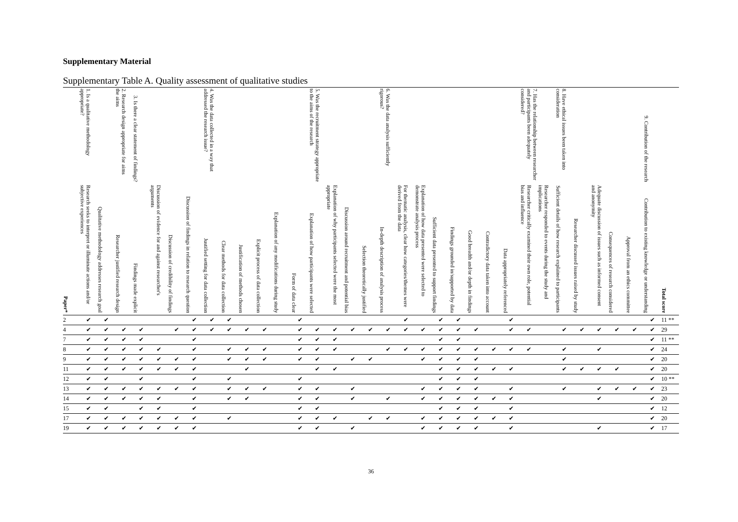Supplementary Material
Supplementary Table A. Quality assessment of qualitative studies
| | 1. Is a qualitative methodology appropriate? | | 2. Research design appropriate for aims the aims | 3. Is there a clear statement of findings? | | | | 4. Was the data collected in a way that addressed the research issue? | | | | | | 5. Was the recruitment strategy appropriate to the aims of the research | | | | 6. Was the data analysis sufficiently rigorous? | | | | | | | | 7. Has the relationship between researcher and participants been adequately considered? | | 8. Have ethical issues been taken into consideration | | | | | 9. Contribution of the research | |
| --- | --- | --- | --- | --- | --- | --- | --- | --- | --- | --- | --- | --- | --- | --- | --- | --- | --- | --- | --- | --- | --- | --- | --- | --- | --- | --- | --- | --- | --- | --- | --- | --- | --- | --- |
| Paper* | Research seeks to interpret or illuminate actions and/or subjective experiences | Qualitative methodology addresses research goal | Researcher justified research design | Findings made explicit | Discussion of evidence for and against researcher's arguments | Discussion of credibility of findings | Discussion of findings in relation to research question | Justified setting for data collection | Clear methods for data collection | Justification of methods chosen | Explicit process of data collection | Explanation of any modifications during study | Form of data clear | Explanation of how participants were selected | Explanation of why participants selected were the most appropriate | Discussion around recruitment and potential bias | Selection theoretically justified | In-depth description of analysis process | For thematic analysis, clear how categories/themes were derived from the data | Explanation of how data presented were selected to demonstrate analysis process | Sufficient data presented to support findings | Findings grounded in/supported by data | Good breadth and/or depth in findings | Contradictory data taken into account | Data appropriately referenced | Researcher critically examined their own role, potential bias and influence | Researcher responded to events during the study and implications | Sufficient details of how research explained to participants | Researcher discussed issues raised by study | Adequate discussion of issues such as informed consent and anonymity | Consequences of research considered | Approval from an ethics committee | Contribution to existing knowledge or understanding | Total score |
| 2 | ✔ | ✔ | | | | | ✔ | ✔ | ✔ | | | | ✔ | | | | | | ✔ | | ✔ | ✔ | | | ✔ | | | | | | | | ✔ | 11 ** |
| 4 | ✔ | ✔ | ✔ | ✔ | | ✔ | ✔ | ✔ | ✔ | ✔ | ✔ | | ✔ | ✔ | ✔ | ✔ | ✔ | ✔ | ✔ | ✔ | ✔ | ✔ | ✔ | | ✔ | ✔ | | ✔ | ✔ | ✔ | ✔ | ✔ | ✔ | 29 |
| 7 | ✔ | ✔ | ✔ | ✔ | | | ✔ | | | | | | ✔ | ✔ | ✔ | | | | | | ✔ | ✔ | | | | | | | | | | | ✔ | 11 ** |
| 8 | ✔ | ✔ | ✔ | ✔ | ✔ | | ✔ | | ✔ | ✔ | ✔ | | ✔ | ✔ | ✔ | | | ✔ | ✔ | ✔ | ✔ | ✔ | ✔ | ✔ | ✔ | ✔ | | ✔ | | ✔ | | | ✔ | 24 |
| 9 | ✔ | ✔ | ✔ | ✔ | ✔ | ✔ | ✔ | | ✔ | ✔ | ✔ | | ✔ | ✔ | | ✔ | ✔ | | | ✔ | ✔ | ✔ | ✔ | | | | | ✔ | | | | | ✔ | 20 |
| 11 | ✔ | ✔ | ✔ | ✔ | ✔ | ✔ | ✔ | | | ✔ | | | | ✔ | ✔ | | | | | | ✔ | ✔ | ✔ | ✔ | ✔ | | | ✔ | ✔ | ✔ | ✔ | | ✔ | 20 |
| 12 | ✔ | ✔ | | ✔ | | | ✔ | | ✔ | | | | ✔ | | | | | | | | ✔ | ✔ | ✔ | | | | | | | | | | ✔ | 10 ** |
| 13 | ✔ | ✔ | ✔ | ✔ | ✔ | ✔ | ✔ | | ✔ | ✔ | ✔ | | ✔ | ✔ | | ✔ | | | | ✔ | ✔ | ✔ | ✔ | | ✔ | | | ✔ | | ✔ | ✔ | ✔ | ✔ | 23 |
| 14 | ✔ | ✔ | ✔ | ✔ | ✔ | | ✔ | | ✔ | ✔ | | | ✔ | ✔ | | ✔ | | ✔ | | ✔ | ✔ | ✔ | ✔ | ✔ | ✔ | | | | | ✔ | | | ✔ | 20 |
| 15 | ✔ | ✔ | | ✔ | ✔ | | ✔ | | | | | | ✔ | ✔ | | | | | | | ✔ | ✔ | ✔ | | ✔ | | | | | | | | ✔ | 12 |
| 17 | ✔ | ✔ | ✔ | ✔ | ✔ | ✔ | ✔ | | ✔ | | | | ✔ | ✔ | ✔ | | ✔ | ✔ | | ✔ | ✔ | ✔ | ✔ | ✔ | ✔ | | | | | | | | ✔ | 20 |
| 19 | ✔ | ✔ | ✔ | ✔ | ✔ | ✔ | ✔ | | | | | | ✔ | ✔ | | ✔ | | | | ✔ | ✔ | ✔ | ✔ | | ✔ | | | | | ✔ | | | ✔ | 17 |
36